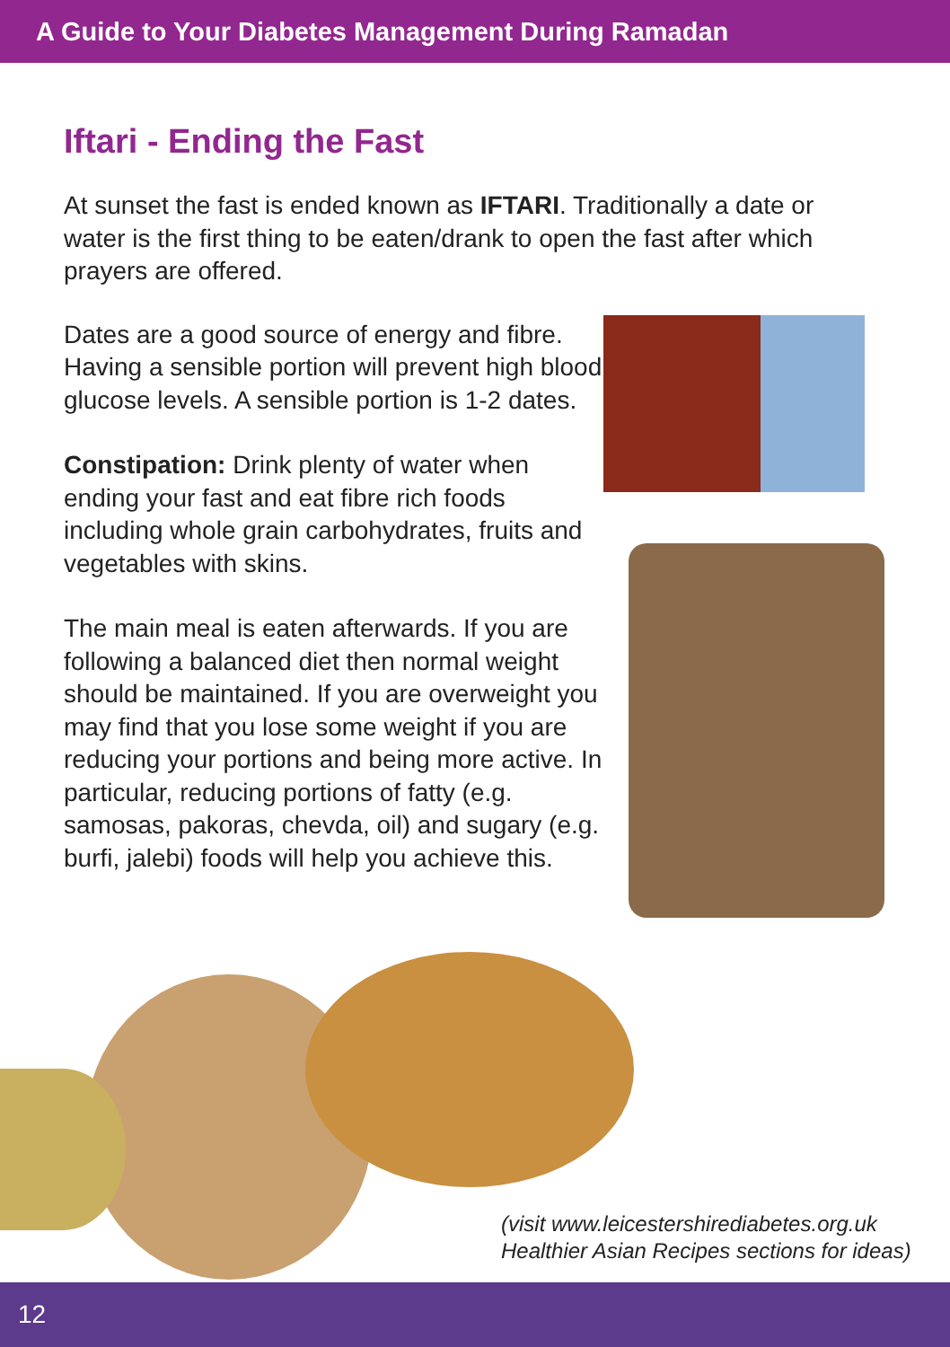A Guide to Your Diabetes Management During Ramadan
Iftari - Ending the Fast
At sunset the fast is ended known as IFTARI. Traditionally a date or water is the first thing to be eaten/drank to open the fast after which prayers are offered.
Dates are a good source of energy and fibre. Having a sensible portion will prevent high blood glucose levels. A sensible portion is 1-2 dates.
Constipation: Drink plenty of water when ending your fast and eat fibre rich foods including whole grain carbohydrates, fruits and vegetables with skins.
The main meal is eaten afterwards. If you are following a balanced diet then normal weight should be maintained. If you are overweight you may find that you lose some weight if you are reducing your portions and being more active. In particular, reducing portions of fatty (e.g. samosas, pakoras, chevda, oil) and sugary (e.g. burfi, jalebi) foods will help you achieve this.
(visit www.leicestershirediabetes.org.uk
Healthier Asian Recipes sections for ideas)
12